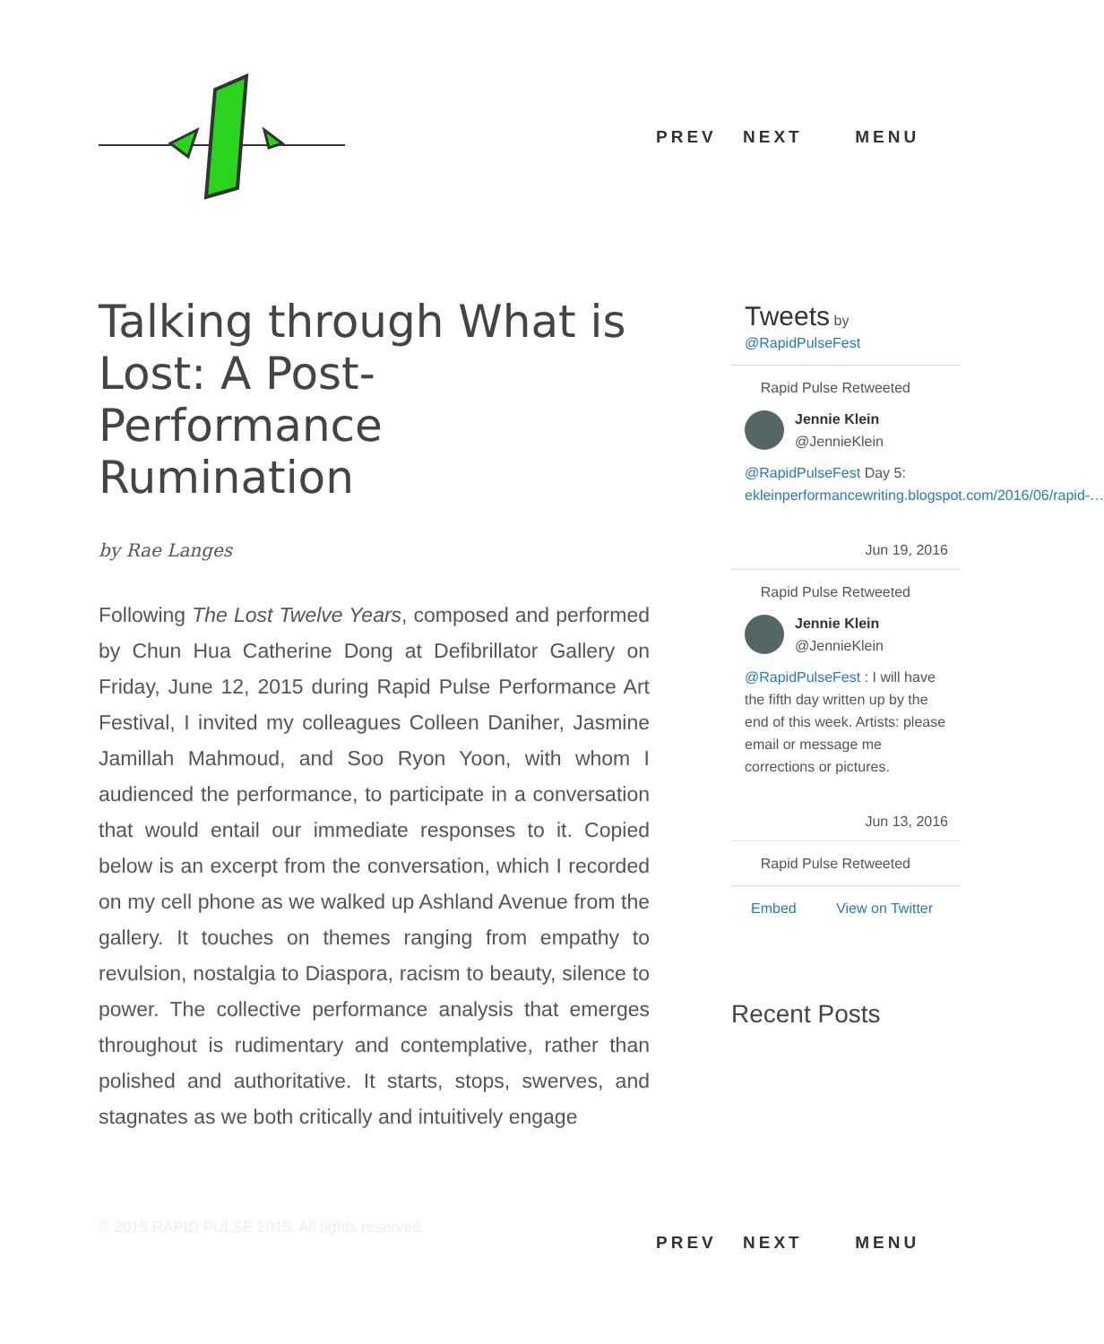PREV NEXT MENU
Talking through What is Lost: A Post-Performance Rumination
by Rae Langes
Following The Lost Twelve Years, composed and performed by Chun Hua Catherine Dong at Defibrillator Gallery on Friday, June 12, 2015 during Rapid Pulse Performance Art Festival, I invited my colleagues Colleen Daniher, Jasmine Jamillah Mahmoud, and Soo Ryon Yoon, with whom I audienced the performance, to participate in a conversation that would entail our immediate responses to it. Copied below is an excerpt from the conversation, which I recorded on my cell phone as we walked up Ashland Avenue from the gallery. It touches on themes ranging from empathy to revulsion, nostalgia to Diaspora, racism to beauty, silence to power. The collective performance analysis that emerges throughout is rudimentary and contemplative, rather than polished and authoritative. It starts, stops, swerves, and stagnates as we both critically and intuitively engage
Tweets by
@RapidPulseFest
Rapid Pulse Retweeted
Jennie Klein
@JennieKlein
@RapidPulseFest Day 5: ekleinperformancewriting.blogspot.com/2016/06/rapid-…
Jun 19, 2016
Rapid Pulse Retweeted
Jennie Klein
@JennieKlein
@RapidPulseFest : I will have the fifth day written up by the end of this week. Artists: please email or message me corrections or pictures.
Jun 13, 2016
Rapid Pulse Retweeted
Embed View on Twitter
Recent Posts
© 2015 RAPID PULSE 2015. All rights reserved.
PREV NEXT MENU